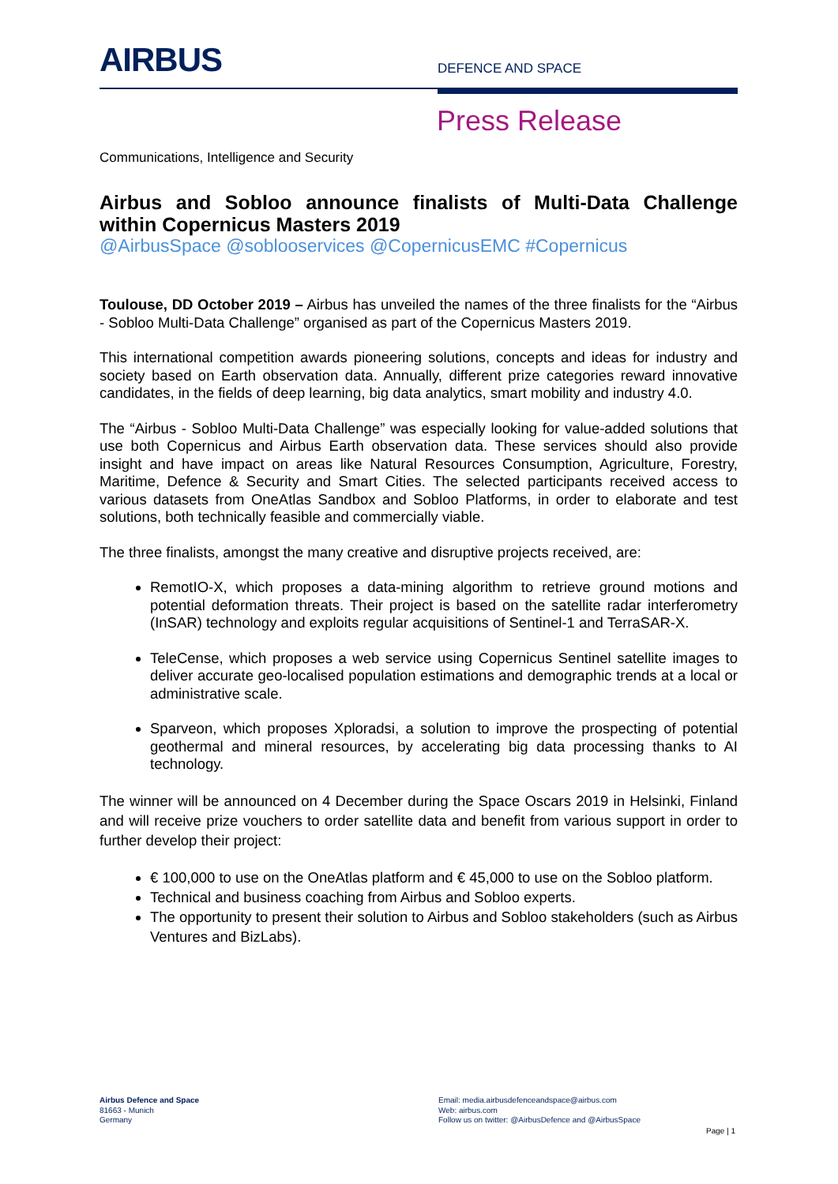AIRBUS DEFENCE AND SPACE
Press Release
Communications, Intelligence and Security
Airbus and Sobloo announce finalists of Multi-Data Challenge within Copernicus Masters 2019
@AirbusSpace @soblooservices @CopernicusEMC #Copernicus
Toulouse, DD October 2019 – Airbus has unveiled the names of the three finalists for the “Airbus - Sobloo Multi-Data Challenge” organised as part of the Copernicus Masters 2019.
This international competition awards pioneering solutions, concepts and ideas for industry and society based on Earth observation data. Annually, different prize categories reward innovative candidates, in the fields of deep learning, big data analytics, smart mobility and industry 4.0.
The “Airbus - Sobloo Multi-Data Challenge” was especially looking for value-added solutions that use both Copernicus and Airbus Earth observation data. These services should also provide insight and have impact on areas like Natural Resources Consumption, Agriculture, Forestry, Maritime, Defence & Security and Smart Cities. The selected participants received access to various datasets from OneAtlas Sandbox and Sobloo Platforms, in order to elaborate and test solutions, both technically feasible and commercially viable.
The three finalists, amongst the many creative and disruptive projects received, are:
RemotIO-X, which proposes a data-mining algorithm to retrieve ground motions and potential deformation threats. Their project is based on the satellite radar interferometry (InSAR) technology and exploits regular acquisitions of Sentinel-1 and TerraSAR-X.
TeleCense, which proposes a web service using Copernicus Sentinel satellite images to deliver accurate geo-localised population estimations and demographic trends at a local or administrative scale.
Sparveon, which proposes Xploradsi, a solution to improve the prospecting of potential geothermal and mineral resources, by accelerating big data processing thanks to AI technology.
The winner will be announced on 4 December during the Space Oscars 2019 in Helsinki, Finland and will receive prize vouchers to order satellite data and benefit from various support in order to further develop their project:
€ 100,000 to use on the OneAtlas platform and € 45,000 to use on the Sobloo platform.
Technical and business coaching from Airbus and Sobloo experts.
The opportunity to present their solution to Airbus and Sobloo stakeholders (such as Airbus Ventures and BizLabs).
Airbus Defence and Space
81663 - Munich
Germany
Email: media.airbusdefenceandspace@airbus.com
Web: airbus.com
Follow us on twitter: @AirbusDefence and @AirbusSpace
Page | 1